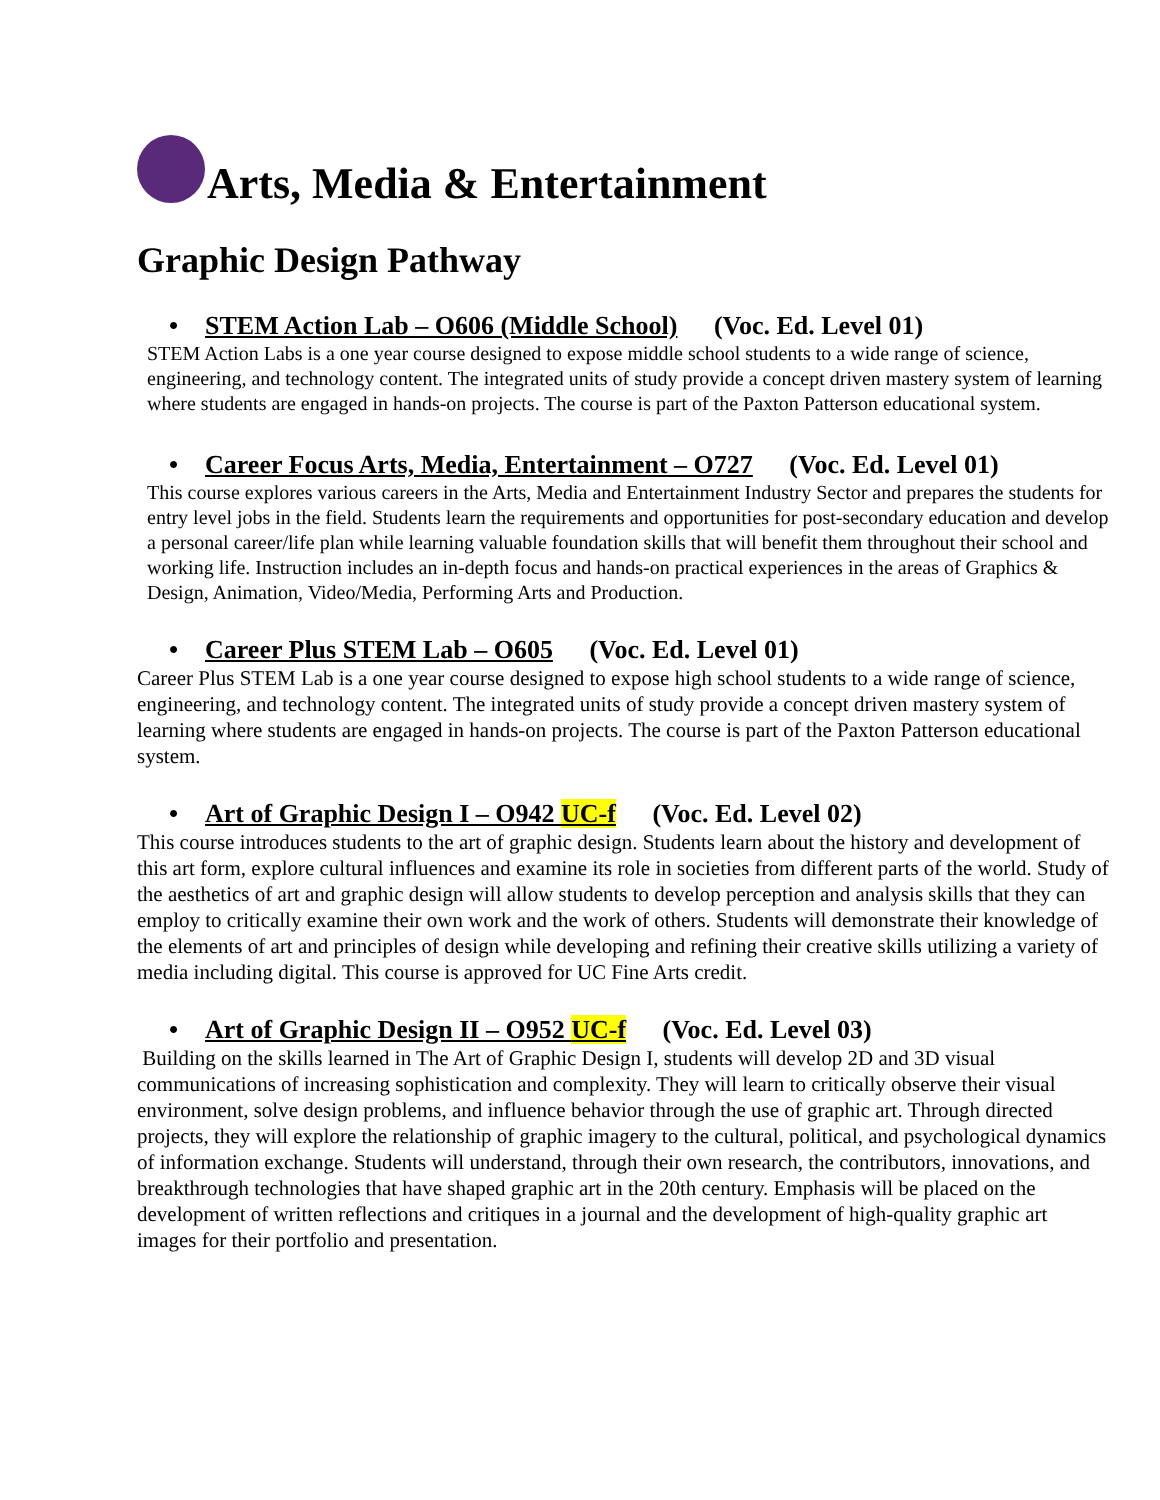Arts, Media & Entertainment
Graphic Design Pathway
• STEM Action Lab – O606 (Middle School) (Voc. Ed. Level 01)
STEM Action Labs is a one year course designed to expose middle school students to a wide range of science, engineering, and technology content. The integrated units of study provide a concept driven mastery system of learning where students are engaged in hands-on projects. The course is part of the Paxton Patterson educational system.
• Career Focus Arts, Media, Entertainment – O727 (Voc. Ed. Level 01)
This course explores various careers in the Arts, Media and Entertainment Industry Sector and prepares the students for entry level jobs in the field. Students learn the requirements and opportunities for post-secondary education and develop a personal career/life plan while learning valuable foundation skills that will benefit them throughout their school and working life. Instruction includes an in-depth focus and hands-on practical experiences in the areas of Graphics & Design, Animation, Video/Media, Performing Arts and Production.
• Career Plus STEM Lab – O605 (Voc. Ed. Level 01)
Career Plus STEM Lab is a one year course designed to expose high school students to a wide range of science, engineering, and technology content. The integrated units of study provide a concept driven mastery system of learning where students are engaged in hands-on projects. The course is part of the Paxton Patterson educational system.
• Art of Graphic Design I – O942 UC-f (Voc. Ed. Level 02)
This course introduces students to the art of graphic design. Students learn about the history and development of this art form, explore cultural influences and examine its role in societies from different parts of the world. Study of the aesthetics of art and graphic design will allow students to develop perception and analysis skills that they can employ to critically examine their own work and the work of others. Students will demonstrate their knowledge of the elements of art and principles of design while developing and refining their creative skills utilizing a variety of media including digital. This course is approved for UC Fine Arts credit.
• Art of Graphic Design II – O952 UC-f (Voc. Ed. Level 03)
Building on the skills learned in The Art of Graphic Design I, students will develop 2D and 3D visual communications of increasing sophistication and complexity. They will learn to critically observe their visual environment, solve design problems, and influence behavior through the use of graphic art. Through directed projects, they will explore the relationship of graphic imagery to the cultural, political, and psychological dynamics of information exchange. Students will understand, through their own research, the contributors, innovations, and breakthrough technologies that have shaped graphic art in the 20th century. Emphasis will be placed on the development of written reflections and critiques in a journal and the development of high-quality graphic art images for their portfolio and presentation.